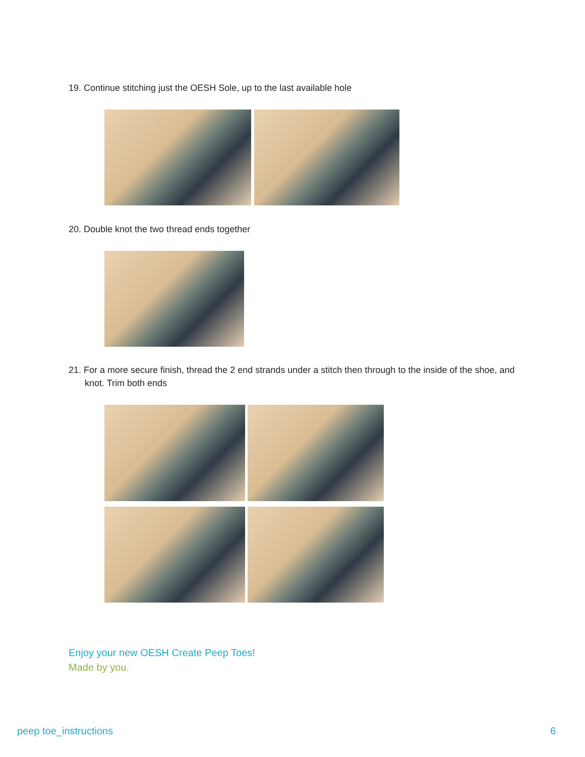19. Continue stitching just the OESH Sole, up to the last available hole
20. Double knot the two thread ends together
21. For a more secure finish, thread the 2 end strands under a stitch then through to the inside of the shoe, and knot. Trim both ends
Enjoy your new OESH Create Peep Toes!
Made by you.
peep toe_instructions 6